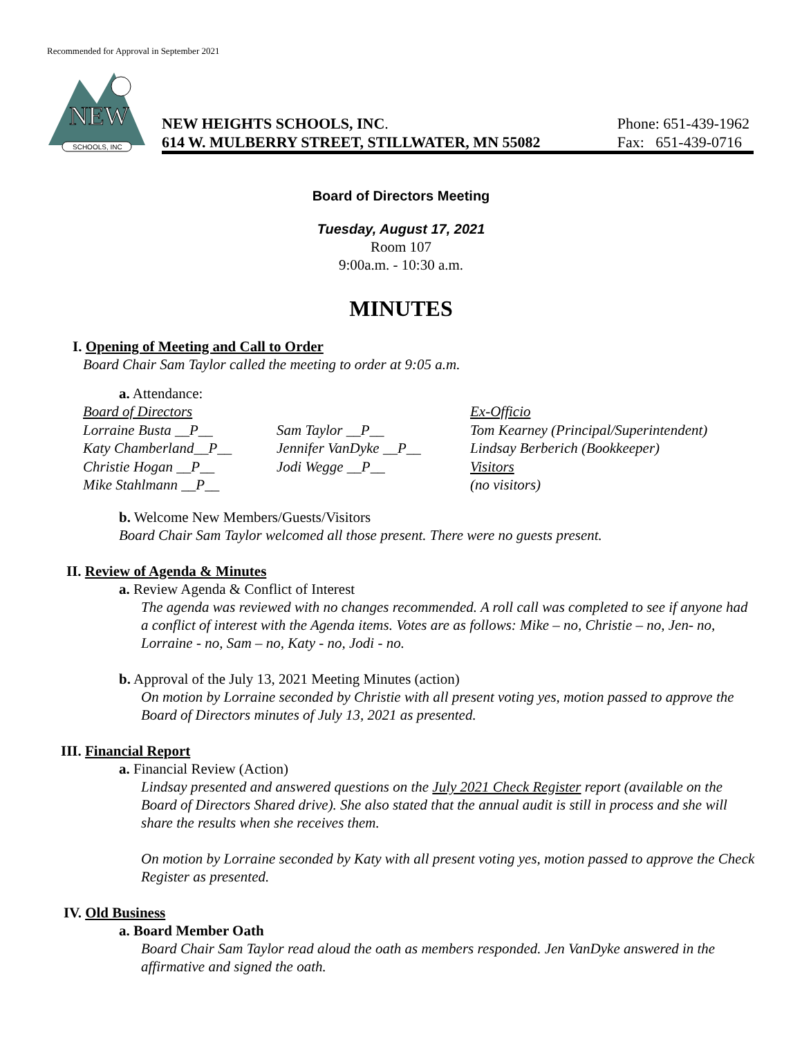Recommended for Approval in September 2021
NEW
SCHOOLS, INC
NEW HEIGHTS SCHOOLS, INC.
614 W. MULBERRY STREET, STILLWATER, MN 55082
Phone: 651-439-1962
Fax: 651-439-0716
Board of Directors Meeting
Tuesday, August 17, 2021
Room 107
9:00a.m. - 10:30 a.m.
MINUTES
I. Opening of Meeting and Call to Order
Board Chair Sam Taylor called the meeting to order at 9:05 a.m.
a. Attendance:
Board of Directors Ex-Officio Lorraine Busta __P__ Sam Taylor __P__ Tom Kearney (Principal/Superintendent) Katy Chamberland__P__ Jennifer VanDyke __P__ Lindsay Berberich (Bookkeeper) Christie Hogan __P__ Jodi Wegge __P__ Visitors Mike Stahlmann __P__ (no visitors)
b. Welcome New Members/Guests/Visitors
Board Chair Sam Taylor welcomed all those present. There were no guests present.
II. Review of Agenda & Minutes
a. Review Agenda & Conflict of Interest
The agenda was reviewed with no changes recommended. A roll call was completed to see if anyone had a conflict of interest with the Agenda items. Votes are as follows: Mike – no, Christie – no, Jen- no, Lorraine - no, Sam – no, Katy - no, Jodi - no.
b. Approval of the July 13, 2021 Meeting Minutes (action)
On motion by Lorraine seconded by Christie with all present voting yes, motion passed to approve the Board of Directors minutes of July 13, 2021 as presented.
III. Financial Report
a. Financial Review (Action)
Lindsay presented and answered questions on the July 2021 Check Register report (available on the Board of Directors Shared drive). She also stated that the annual audit is still in process and she will share the results when she receives them.
On motion by Lorraine seconded by Katy with all present voting yes, motion passed to approve the Check Register as presented.
IV. Old Business
a. Board Member Oath
Board Chair Sam Taylor read aloud the oath as members responded. Jen VanDyke answered in the affirmative and signed the oath.